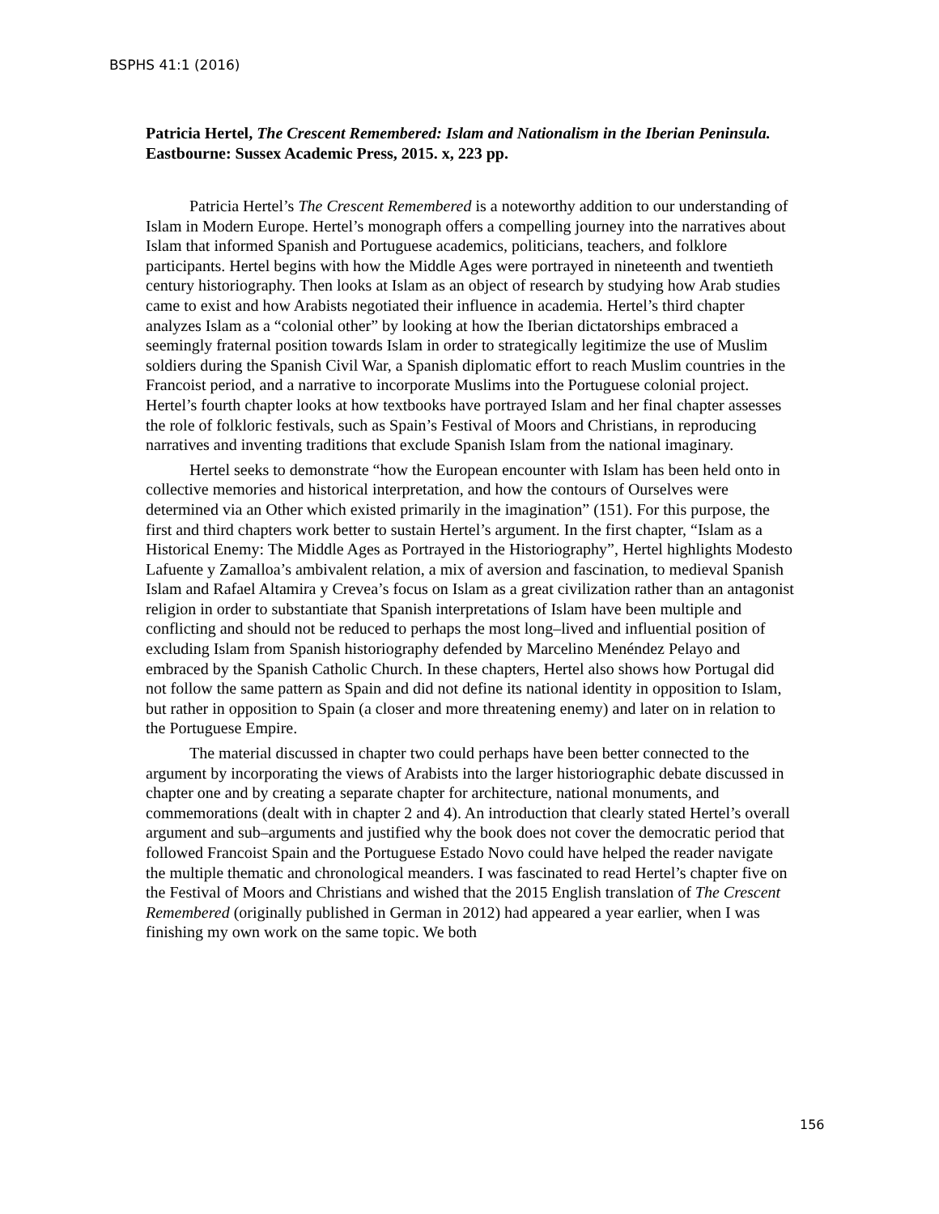BSPHS 41:1 (2016)
Patricia Hertel, The Crescent Remembered: Islam and Nationalism in the Iberian Peninsula. Eastbourne: Sussex Academic Press, 2015. x, 223 pp.
Patricia Hertel’s The Crescent Remembered is a noteworthy addition to our understanding of Islam in Modern Europe. Hertel’s monograph offers a compelling journey into the narratives about Islam that informed Spanish and Portuguese academics, politicians, teachers, and folklore participants. Hertel begins with how the Middle Ages were portrayed in nineteenth and twentieth century historiography. Then looks at Islam as an object of research by studying how Arab studies came to exist and how Arabists negotiated their influence in academia. Hertel’s third chapter analyzes Islam as a “colonial other” by looking at how the Iberian dictatorships embraced a seemingly fraternal position towards Islam in order to strategically legitimize the use of Muslim soldiers during the Spanish Civil War, a Spanish diplomatic effort to reach Muslim countries in the Francoist period, and a narrative to incorporate Muslims into the Portuguese colonial project. Hertel’s fourth chapter looks at how textbooks have portrayed Islam and her final chapter assesses the role of folkloric festivals, such as Spain’s Festival of Moors and Christians, in reproducing narratives and inventing traditions that exclude Spanish Islam from the national imaginary.
Hertel seeks to demonstrate “how the European encounter with Islam has been held onto in collective memories and historical interpretation, and how the contours of Ourselves were determined via an Other which existed primarily in the imagination” (151). For this purpose, the first and third chapters work better to sustain Hertel’s argument. In the first chapter, “Islam as a Historical Enemy: The Middle Ages as Portrayed in the Historiography”, Hertel highlights Modesto Lafuente y Zamalloa’s ambivalent relation, a mix of aversion and fascination, to medieval Spanish Islam and Rafael Altamira y Crevea’s focus on Islam as a great civilization rather than an antagonist religion in order to substantiate that Spanish interpretations of Islam have been multiple and conflicting and should not be reduced to perhaps the most long–lived and influential position of excluding Islam from Spanish historiography defended by Marcelino Menéndez Pelayo and embraced by the Spanish Catholic Church. In these chapters, Hertel also shows how Portugal did not follow the same pattern as Spain and did not define its national identity in opposition to Islam, but rather in opposition to Spain (a closer and more threatening enemy) and later on in relation to the Portuguese Empire.
The material discussed in chapter two could perhaps have been better connected to the argument by incorporating the views of Arabists into the larger historiographic debate discussed in chapter one and by creating a separate chapter for architecture, national monuments, and commemorations (dealt with in chapter 2 and 4). An introduction that clearly stated Hertel’s overall argument and sub–arguments and justified why the book does not cover the democratic period that followed Francoist Spain and the Portuguese Estado Novo could have helped the reader navigate the multiple thematic and chronological meanders. I was fascinated to read Hertel’s chapter five on the Festival of Moors and Christians and wished that the 2015 English translation of The Crescent Remembered (originally published in German in 2012) had appeared a year earlier, when I was finishing my own work on the same topic. We both
156